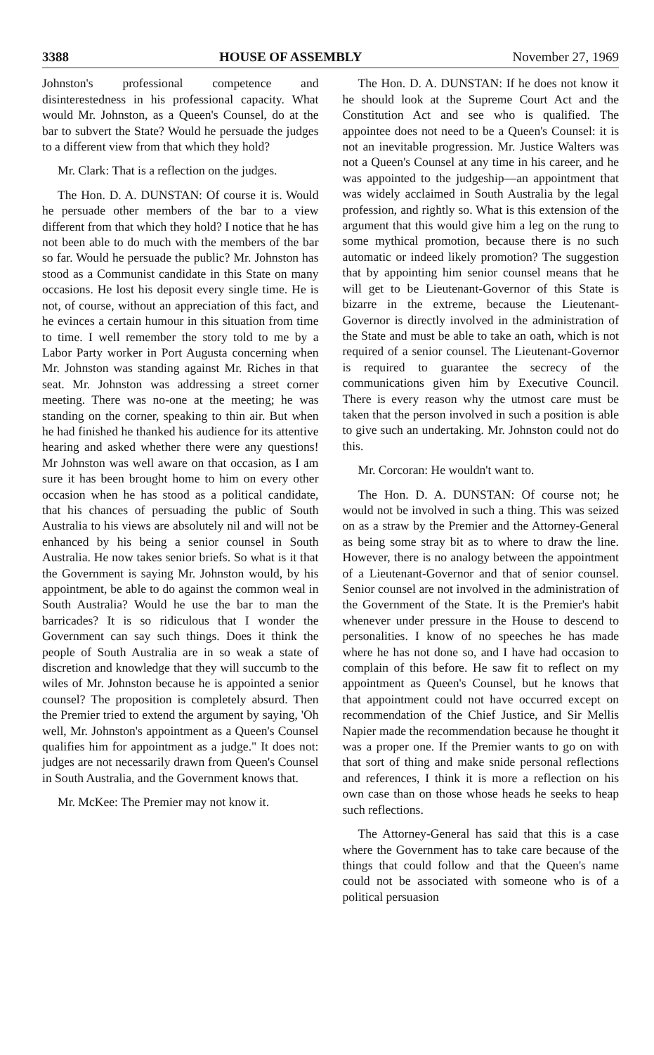3388 HOUSE OF ASSEMBLY November 27, 1969
Johnston's professional competence and disinterestedness in his professional capacity. What would Mr. Johnston, as a Queen's Counsel, do at the bar to subvert the State? Would he persuade the judges to a different view from that which they hold?
Mr. Clark: That is a reflection on the judges.
The Hon. D. A. DUNSTAN: Of course it is. Would he persuade other members of the bar to a view different from that which they hold? I notice that he has not been able to do much with the members of the bar so far. Would he persuade the public? Mr. Johnston has stood as a Communist candidate in this State on many occasions. He lost his deposit every single time. He is not, of course, without an appreciation of this fact, and he evinces a certain humour in this situation from time to time. I well remember the story told to me by a Labor Party worker in Port Augusta concerning when Mr. Johnston was standing against Mr. Riches in that seat. Mr. Johnston was addressing a street corner meeting. There was no-one at the meeting; he was standing on the corner, speaking to thin air. But when he had finished he thanked his audience for its attentive hearing and asked whether there were any questions! Mr Johnston was well aware on that occasion, as I am sure it has been brought home to him on every other occasion when he has stood as a political candidate, that his chances of persuading the public of South Australia to his views are absolutely nil and will not be enhanced by his being a senior counsel in South Australia. He now takes senior briefs. So what is it that the Government is saying Mr. Johnston would, by his appointment, be able to do against the common weal in South Australia? Would he use the bar to man the barricades? It is so ridiculous that I wonder the Government can say such things. Does it think the people of South Australia are in so weak a state of discretion and knowledge that they will succumb to the wiles of Mr. Johnston because he is appointed a senior counsel? The proposition is completely absurd. Then the Premier tried to extend the argument by saying, 'Oh well, Mr. Johnston's appointment as a Queen's Counsel qualifies him for appointment as a judge." It does not: judges are not necessarily drawn from Queen's Counsel in South Australia, and the Government knows that.
Mr. McKee: The Premier may not know it.
The Hon. D. A. DUNSTAN: If he does not know it he should look at the Supreme Court Act and the Constitution Act and see who is qualified. The appointee does not need to be a Queen's Counsel: it is not an inevitable progression. Mr. Justice Walters was not a Queen's Counsel at any time in his career, and he was appointed to the judgeship—an appointment that was widely acclaimed in South Australia by the legal profession, and rightly so. What is this extension of the argument that this would give him a leg on the rung to some mythical promotion, because there is no such automatic or indeed likely promotion? The suggestion that by appointing him senior counsel means that he will get to be Lieutenant-Governor of this State is bizarre in the extreme, because the Lieutenant-Governor is directly involved in the administration of the State and must be able to take an oath, which is not required of a senior counsel. The Lieutenant-Governor is required to guarantee the secrecy of the communications given him by Executive Council. There is every reason why the utmost care must be taken that the person involved in such a position is able to give such an undertaking. Mr. Johnston could not do this.
Mr. Corcoran: He wouldn't want to.
The Hon. D. A. DUNSTAN: Of course not; he would not be involved in such a thing. This was seized on as a straw by the Premier and the Attorney-General as being some stray bit as to where to draw the line. However, there is no analogy between the appointment of a Lieutenant-Governor and that of senior counsel. Senior counsel are not involved in the administration of the Government of the State. It is the Premier's habit whenever under pressure in the House to descend to personalities. I know of no speeches he has made where he has not done so, and I have had occasion to complain of this before. He saw fit to reflect on my appointment as Queen's Counsel, but he knows that that appointment could not have occurred except on recommendation of the Chief Justice, and Sir Mellis Napier made the recommendation because he thought it was a proper one. If the Premier wants to go on with that sort of thing and make snide personal reflections and references, I think it is more a reflection on his own case than on those whose heads he seeks to heap such reflections.
The Attorney-General has said that this is a case where the Government has to take care because of the things that could follow and that the Queen's name could not be associated with someone who is of a political persuasion